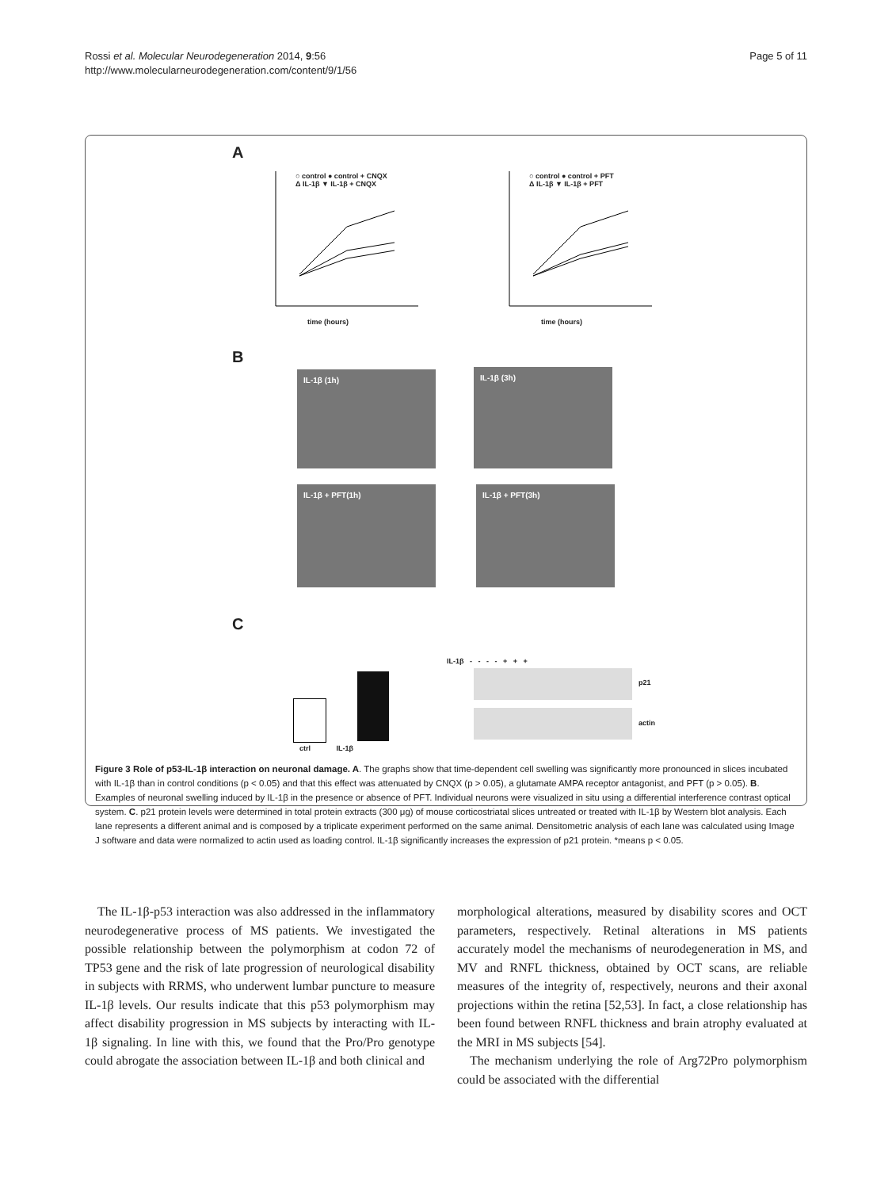Rossi et al. Molecular Neurodegeneration 2014, 9:56
http://www.molecularneurodegeneration.com/content/9/1/56
Page 5 of 11
A
○ control ● control + CNQX
Δ IL-1β ▼ IL-1β + CNQX
○ control ● control + PFT
Δ IL-1β ▼ IL-1β + PFT
time (hours) time (hours)
B
IL-1β (1h) IL-1β (3h)
IL-1β + PFT(1h) IL-1β + PFT(3h)
C
ctrl IL-1β
IL-1β - - - - + + +
p21
actin
Figure 3 Role of p53-IL-1β interaction on neuronal damage. A. The graphs show that time-dependent cell swelling was significantly more pronounced in slices incubated with IL-1β than in control conditions (p < 0.05) and that this effect was attenuated by CNQX (p > 0.05), a glutamate AMPA receptor antagonist, and PFT (p > 0.05). B. Examples of neuronal swelling induced by IL-1β in the presence or absence of PFT. Individual neurons were visualized in situ using a differential interference contrast optical system. C. p21 protein levels were determined in total protein extracts (300 μg) of mouse corticostriatal slices untreated or treated with IL-1β by Western blot analysis. Each lane represents a different animal and is composed by a triplicate experiment performed on the same animal. Densitometric analysis of each lane was calculated using Image J software and data were normalized to actin used as loading control. IL-1β significantly increases the expression of p21 protein. *means p < 0.05.
The IL-1β-p53 interaction was also addressed in the inflammatory neurodegenerative process of MS patients. We investigated the possible relationship between the polymorphism at codon 72 of TP53 gene and the risk of late progression of neurological disability in subjects with RRMS, who underwent lumbar puncture to measure IL-1β levels. Our results indicate that this p53 polymorphism may affect disability progression in MS subjects by interacting with IL-1β signaling. In line with this, we found that the Pro/Pro genotype could abrogate the association between IL-1β and both clinical and
morphological alterations, measured by disability scores and OCT parameters, respectively. Retinal alterations in MS patients accurately model the mechanisms of neurodegeneration in MS, and MV and RNFL thickness, obtained by OCT scans, are reliable measures of the integrity of, respectively, neurons and their axonal projections within the retina [52,53]. In fact, a close relationship has been found between RNFL thickness and brain atrophy evaluated at the MRI in MS subjects [54].
The mechanism underlying the role of Arg72Pro polymorphism could be associated with the differential